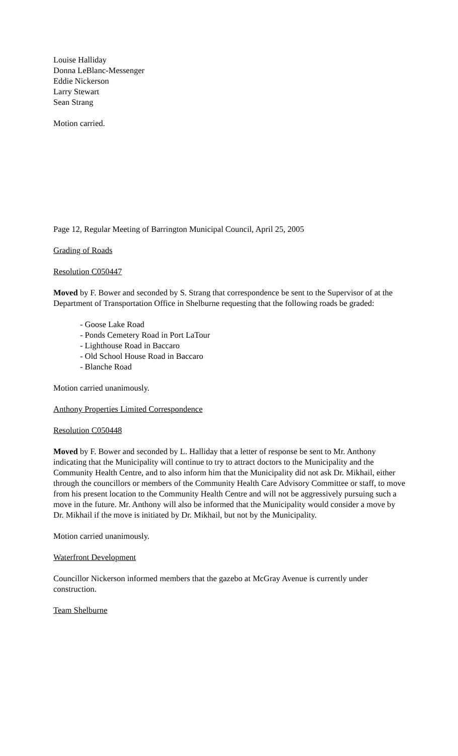Louise Halliday
Donna LeBlanc-Messenger
Eddie Nickerson
Larry Stewart
Sean Strang
Motion carried.
Page 12, Regular Meeting of Barrington Municipal Council, April 25, 2005
Grading of Roads
Resolution C050447
Moved by F. Bower and seconded by S. Strang that correspondence be sent to the Supervisor of at the Department of Transportation Office in Shelburne requesting that the following roads be graded:
- Goose Lake Road
- Ponds Cemetery Road in Port LaTour
- Lighthouse Road in Baccaro
- Old School House Road in Baccaro
- Blanche Road
Motion carried unanimously.
Anthony Properties Limited Correspondence
Resolution C050448
Moved by F. Bower and seconded by L. Halliday that a letter of response be sent to Mr. Anthony indicating that the Municipality will continue to try to attract doctors to the Municipality and the Community Health Centre, and to also inform him that the Municipality did not ask Dr. Mikhail, either through the councillors or members of the Community Health Care Advisory Committee or staff, to move from his present location to the Community Health Centre and will not be aggressively pursuing such a move in the future. Mr. Anthony will also be informed that the Municipality would consider a move by Dr. Mikhail if the move is initiated by Dr. Mikhail, but not by the Municipality.
Motion carried unanimously.
Waterfront Development
Councillor Nickerson informed members that the gazebo at McGray Avenue is currently under construction.
Team Shelburne